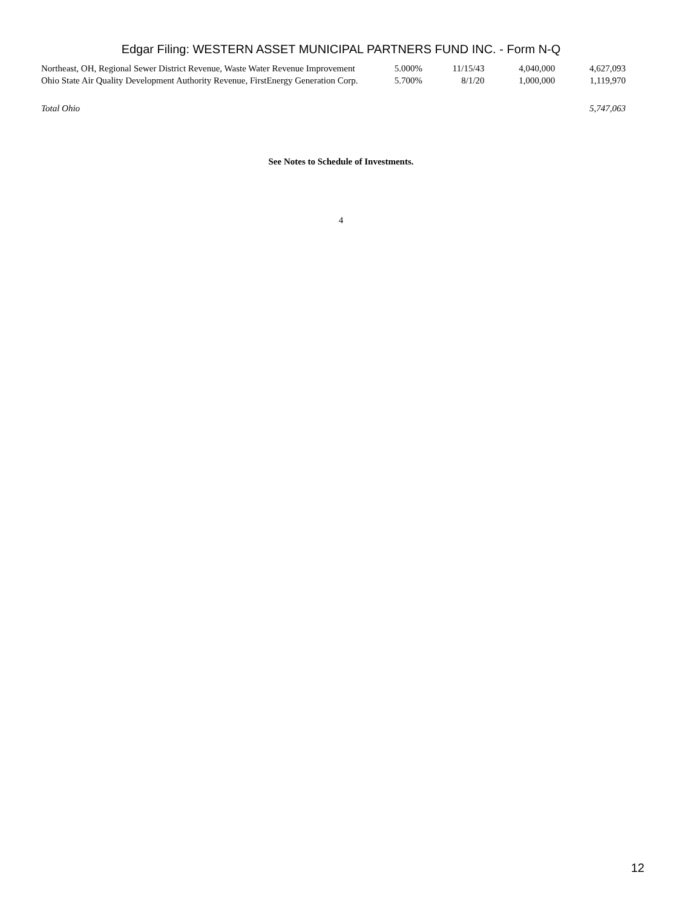Edgar Filing: WESTERN ASSET MUNICIPAL PARTNERS FUND INC. - Form N-Q
| Northeast, OH, Regional Sewer District Revenue, Waste Water Revenue Improvement | 5.000% | 11/15/43 | 4,040,000 | 4,627,093 |
| Ohio State Air Quality Development Authority Revenue, FirstEnergy Generation Corp. | 5.700% | 8/1/20 | 1,000,000 | 1,119,970 |
| Total Ohio | | | | 5,747,063 |
See Notes to Schedule of Investments.
4
12